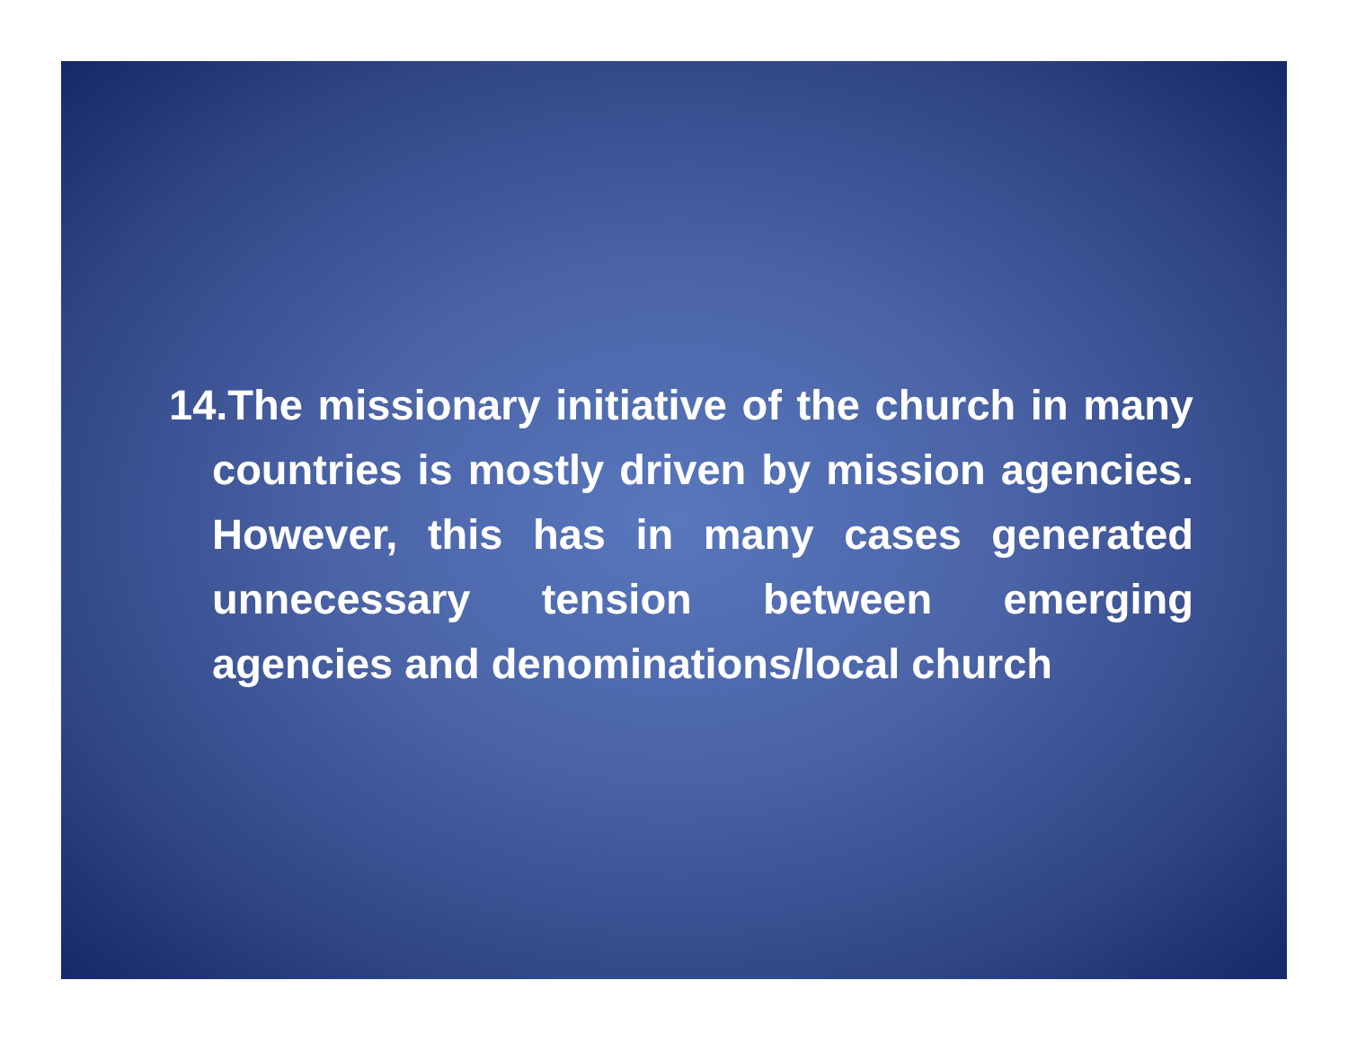14.The missionary initiative of the church in many countries is mostly driven by mission agencies. However, this has in many cases generated unnecessary tension between emerging agencies and denominations/local church